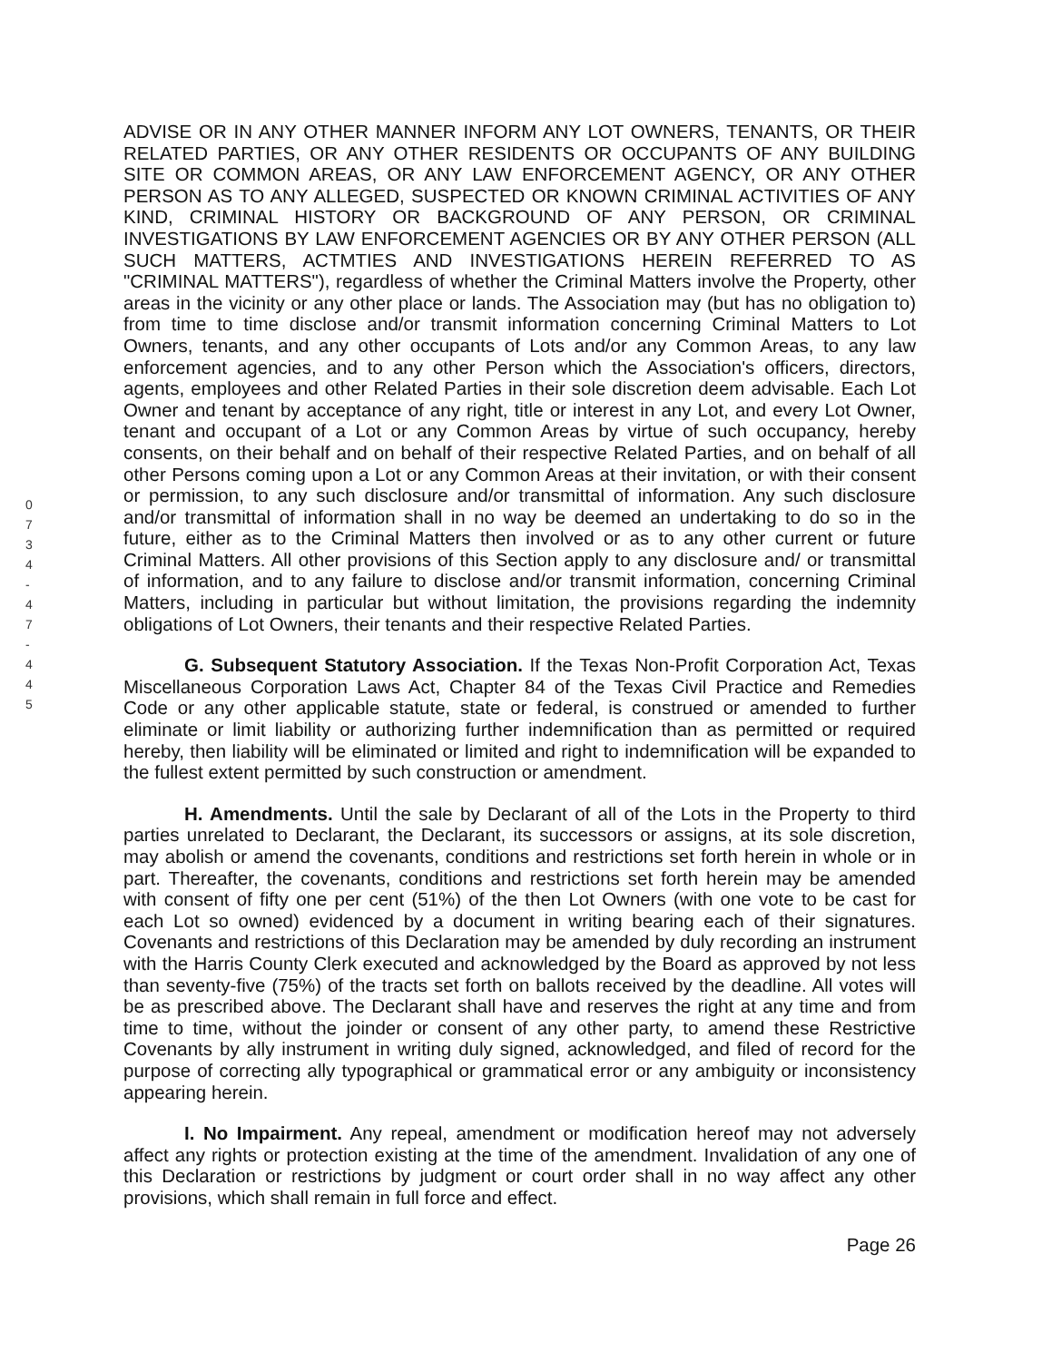0 7 3 4 - 4 7 - 4 4 5
ADVISE OR IN ANY OTHER MANNER INFORM ANY LOT OWNERS, TENANTS, OR THEIR RELATED PARTIES, OR ANY OTHER RESIDENTS OR OCCUPANTS OF ANY BUILDING SITE OR COMMON AREAS, OR ANY LAW ENFORCEMENT AGENCY, OR ANY OTHER PERSON AS TO ANY ALLEGED, SUSPECTED OR KNOWN CRIMINAL ACTIVITIES OF ANY KIND, CRIMINAL HISTORY OR BACKGROUND OF ANY PERSON, OR CRIMINAL INVESTIGATIONS BY LAW ENFORCEMENT AGENCIES OR BY ANY OTHER PERSON (ALL SUCH MATTERS, ACTMTIES AND INVESTIGATIONS HEREIN REFERRED TO AS "CRIMINAL MATTERS"), regardless of whether the Criminal Matters involve the Property, other areas in the vicinity or any other place or lands. The Association may (but has no obligation to) from time to time disclose and/or transmit information concerning Criminal Matters to Lot Owners, tenants, and any other occupants of Lots and/or any Common Areas, to any law enforcement agencies, and to any other Person which the Association's officers, directors, agents, employees and other Related Parties in their sole discretion deem advisable. Each Lot Owner and tenant by acceptance of any right, title or interest in any Lot, and every Lot Owner, tenant and occupant of a Lot or any Common Areas by virtue of such occupancy, hereby consents, on their behalf and on behalf of their respective Related Parties, and on behalf of all other Persons coming upon a Lot or any Common Areas at their invitation, or with their consent or permission, to any such disclosure and/or transmittal of information. Any such disclosure and/or transmittal of information shall in no way be deemed an undertaking to do so in the future, either as to the Criminal Matters then involved or as to any other current or future Criminal Matters. All other provisions of this Section apply to any disclosure and/ or transmittal of information, and to any failure to disclose and/or transmit information, concerning Criminal Matters, including in particular but without limitation, the provisions regarding the indemnity obligations of Lot Owners, their tenants and their respective Related Parties.
G. Subsequent Statutory Association. If the Texas Non-Profit Corporation Act, Texas Miscellaneous Corporation Laws Act, Chapter 84 of the Texas Civil Practice and Remedies Code or any other applicable statute, state or federal, is construed or amended to further eliminate or limit liability or authorizing further indemnification than as permitted or required hereby, then liability will be eliminated or limited and right to indemnification will be expanded to the fullest extent permitted by such construction or amendment.
H. Amendments. Until the sale by Declarant of all of the Lots in the Property to third parties unrelated to Declarant, the Declarant, its successors or assigns, at its sole discretion, may abolish or amend the covenants, conditions and restrictions set forth herein in whole or in part. Thereafter, the covenants, conditions and restrictions set forth herein may be amended with consent of fifty one per cent (51%) of the then Lot Owners (with one vote to be cast for each Lot so owned) evidenced by a document in writing bearing each of their signatures. Covenants and restrictions of this Declaration may be amended by duly recording an instrument with the Harris County Clerk executed and acknowledged by the Board as approved by not less than seventy-five (75%) of the tracts set forth on ballots received by the deadline. All votes will be as prescribed above. The Declarant shall have and reserves the right at any time and from time to time, without the joinder or consent of any other party, to amend these Restrictive Covenants by ally instrument in writing duly signed, acknowledged, and filed of record for the purpose of correcting ally typographical or grammatical error or any ambiguity or inconsistency appearing herein.
I. No Impairment. Any repeal, amendment or modification hereof may not adversely affect any rights or protection existing at the time of the amendment. Invalidation of any one of this Declaration or restrictions by judgment or court order shall in no way affect any other provisions, which shall remain in full force and effect.
Page 26